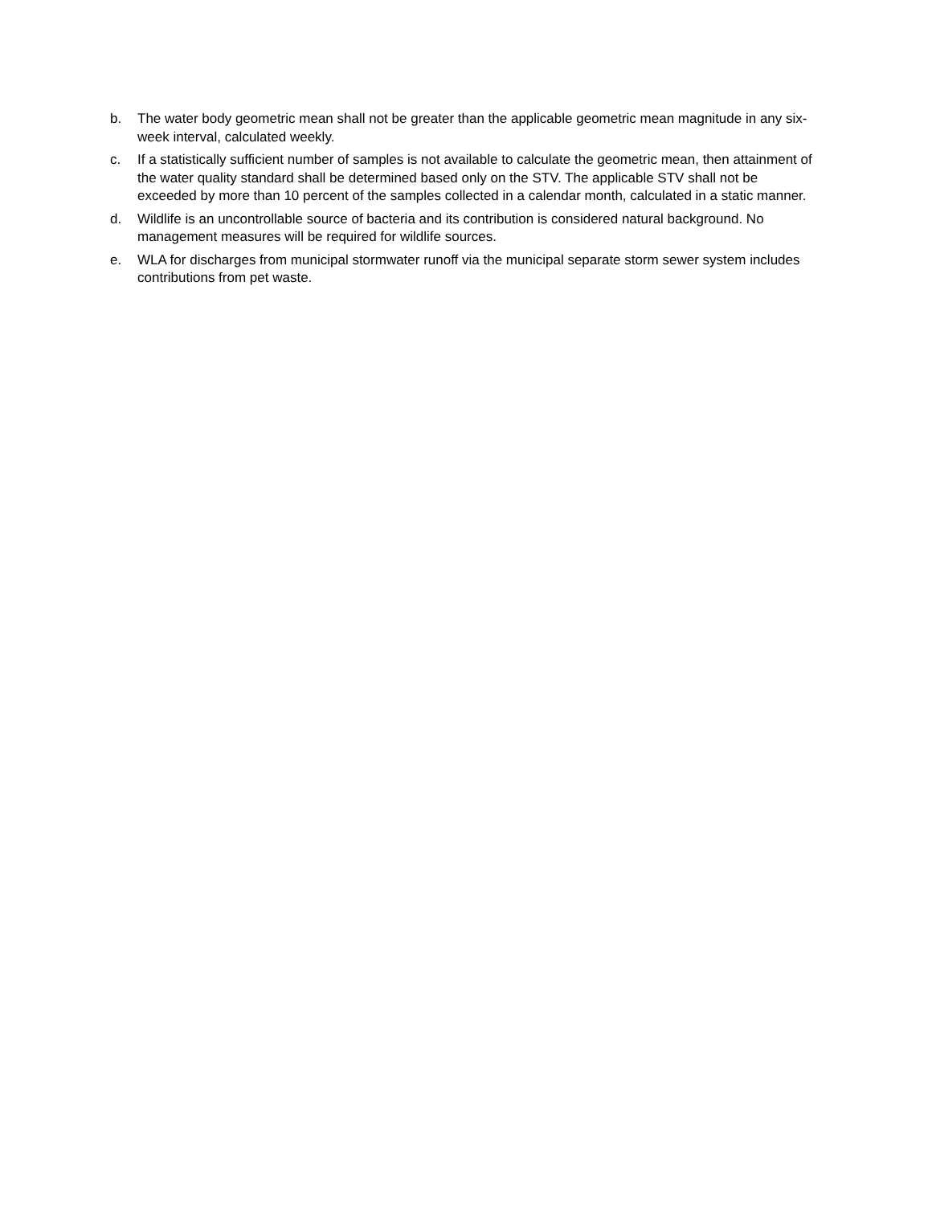b. The water body geometric mean shall not be greater than the applicable geometric mean magnitude in any six-week interval, calculated weekly.
c. If a statistically sufficient number of samples is not available to calculate the geometric mean, then attainment of the water quality standard shall be determined based only on the STV. The applicable STV shall not be exceeded by more than 10 percent of the samples collected in a calendar month, calculated in a static manner.
d. Wildlife is an uncontrollable source of bacteria and its contribution is considered natural background. No management measures will be required for wildlife sources.
e. WLA for discharges from municipal stormwater runoff via the municipal separate storm sewer system includes contributions from pet waste.